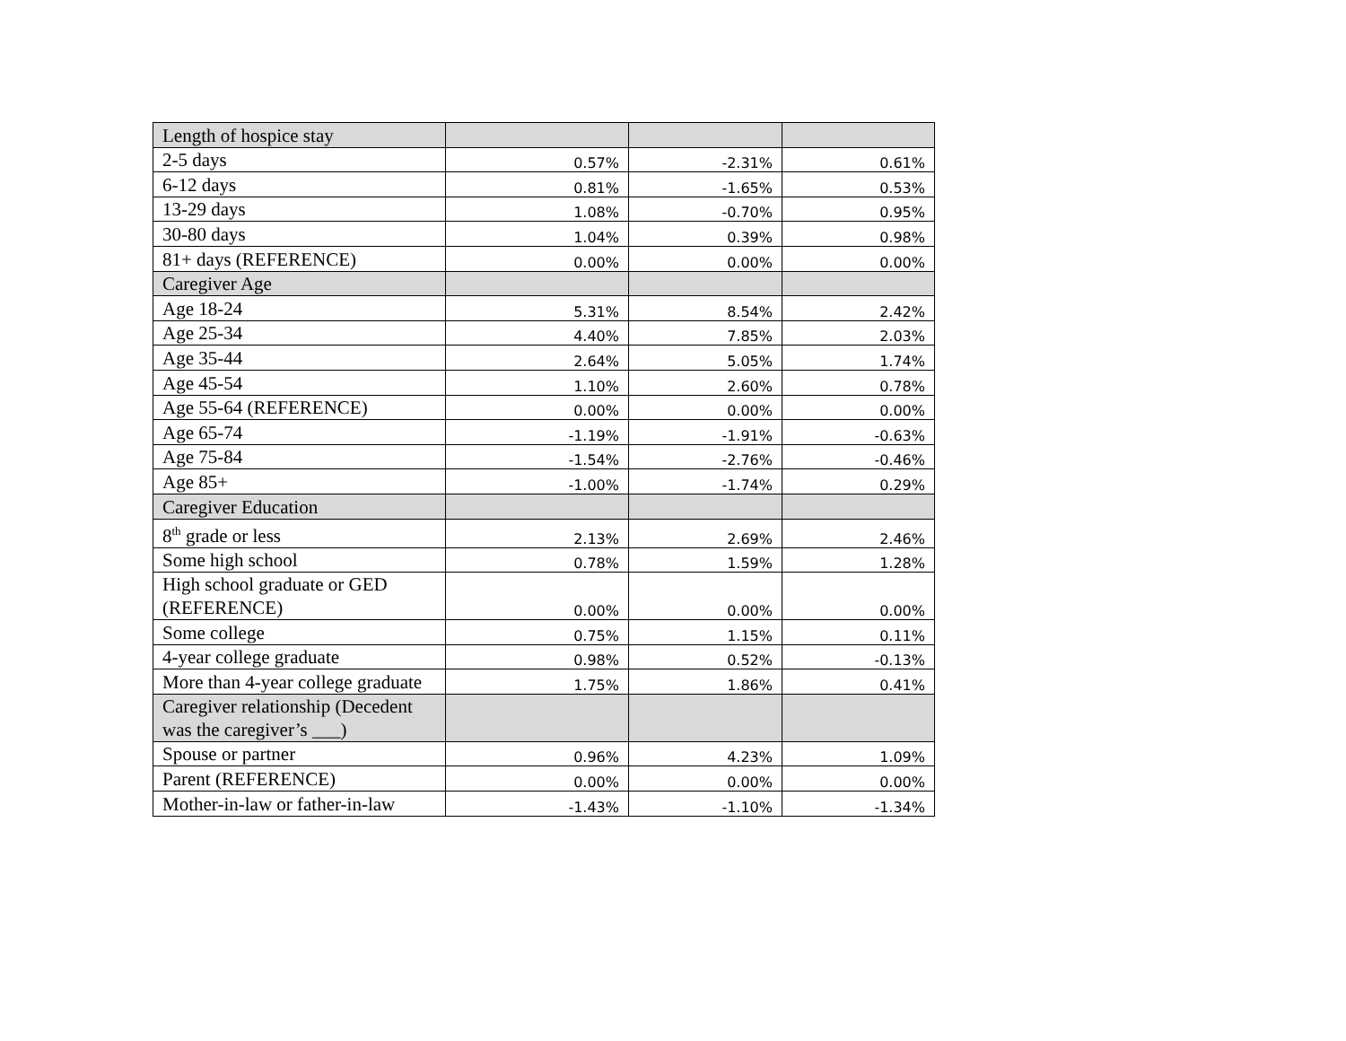| Length of hospice stay | | | |
| 2-5 days | 0.57% | -2.31% | 0.61% |
| 6-12 days | 0.81% | -1.65% | 0.53% |
| 13-29 days | 1.08% | -0.70% | 0.95% |
| 30-80 days | 1.04% | 0.39% | 0.98% |
| 81+ days (REFERENCE) | 0.00% | 0.00% | 0.00% |
| Caregiver Age | | | |
| Age 18-24 | 5.31% | 8.54% | 2.42% |
| Age 25-34 | 4.40% | 7.85% | 2.03% |
| Age 35-44 | 2.64% | 5.05% | 1.74% |
| Age 45-54 | 1.10% | 2.60% | 0.78% |
| Age 55-64 (REFERENCE) | 0.00% | 0.00% | 0.00% |
| Age 65-74 | -1.19% | -1.91% | -0.63% |
| Age 75-84 | -1.54% | -2.76% | -0.46% |
| Age 85+ | -1.00% | -1.74% | 0.29% |
| Caregiver Education | | | |
| 8<sup>th</sup> grade or less | 2.13% | 2.69% | 2.46% |
| Some high school | 0.78% | 1.59% | 1.28% |
| High school graduate or GED (REFERENCE) | 0.00% | 0.00% | 0.00% |
| Some college | 0.75% | 1.15% | 0.11% |
| 4-year college graduate | 0.98% | 0.52% | -0.13% |
| More than 4-year college graduate | 1.75% | 1.86% | 0.41% |
| Caregiver relationship (Decedent was the caregiver’s ___) | | | |
| Spouse or partner | 0.96% | 4.23% | 1.09% |
| Parent (REFERENCE) | 0.00% | 0.00% | 0.00% |
| Mother-in-law or father-in-law | -1.43% | -1.10% | -1.34% |